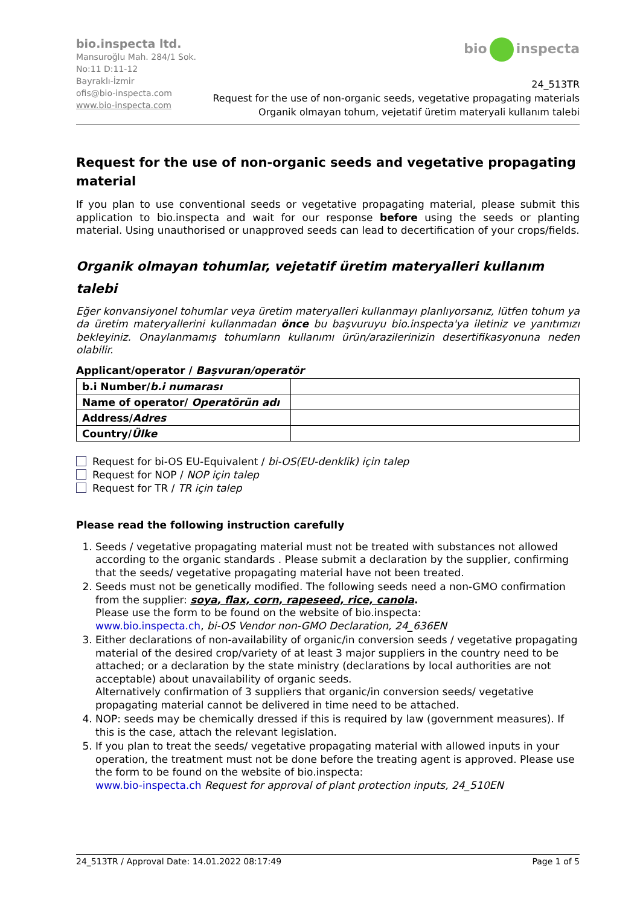bio.inspecta ltd.
Mansuroğlu Mah. 284/1 Sok.
No:11 D:11-12
Bayraklı-İzmir
ofis@bio-inspecta.com
www.bio-inspecta.com
bio inspecta
24_513TR
Request for the use of non-organic seeds, vegetative propagating materials
Organik olmayan tohum, vejetatif üretim materyali kullanım talebi
Request for the use of non-organic seeds and vegetative propagating material
If you plan to use conventional seeds or vegetative propagating material, please submit this application to bio.inspecta and wait for our response before using the seeds or planting material. Using unauthorised or unapproved seeds can lead to decertification of your crops/fields.
Organik olmayan tohumlar, vejetatif üretim materyalleri kullanım talebi
Eğer konvansiyonel tohumlar veya üretim materyalleri kullanmayı planlıyorsanız, lütfen tohum ya da üretim materyallerini kullanmadan önce bu başvuruyu bio.inspecta'ya iletiniz ve yanıtımızı bekleyiniz. Onaylanmamış tohumların kullanımı ürün/arazilerinizin desertifikasyonuna neden olabilir.
Applicant/operator / Başvuran/operatör
| b.i Number/ b.i numarası | |
| Name of operator/ Operatörün adı | |
| Address/ Adres | |
| Country/ Ülke | |
Request for bi-OS EU-Equivalent / bi-OS(EU-denklik) için talep
Request for NOP / NOP için talep
Request for TR / TR için talep
Please read the following instruction carefully
1. Seeds / vegetative propagating material must not be treated with substances not allowed according to the organic standards . Please submit a declaration by the supplier, confirming that the seeds/ vegetative propagating material have not been treated.
2. Seeds must not be genetically modified. The following seeds need a non-GMO confirmation from the supplier: soya, flax, corn, rapeseed, rice, canola.
Please use the form to be found on the website of bio.inspecta:
www.bio.inspecta.ch, bi-OS Vendor non-GMO Declaration, 24_636EN
3. Either declarations of non-availability of organic/in conversion seeds / vegetative propagating material of the desired crop/variety of at least 3 major suppliers in the country need to be attached; or a declaration by the state ministry (declarations by local authorities are not acceptable) about unavailability of organic seeds.
Alternatively confirmation of 3 suppliers that organic/in conversion seeds/ vegetative propagating material cannot be delivered in time need to be attached.
4. NOP: seeds may be chemically dressed if this is required by law (government measures). If this is the case, attach the relevant legislation.
5. If you plan to treat the seeds/ vegetative propagating material with allowed inputs in your operation, the treatment must not be done before the treating agent is approved. Please use the form to be found on the website of bio.inspecta:
www.bio-inspecta.ch Request for approval of plant protection inputs, 24_510EN
24_513TR / Approval Date: 14.01.2022 08:17:49 Page 1 of 5